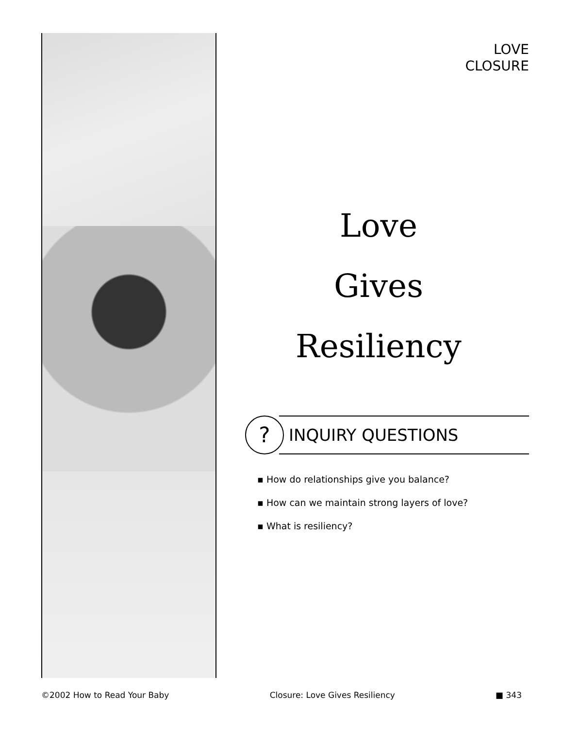LOVE
CLOSURE
Love
Gives
Resiliency
?
INQUIRY QUESTIONS
▪ How do relationships give you balance?
▪ How can we maintain strong layers of love?
▪ What is resiliency?
©2002 How to Read Your Baby Closure: Love Gives Resiliency ■ 343